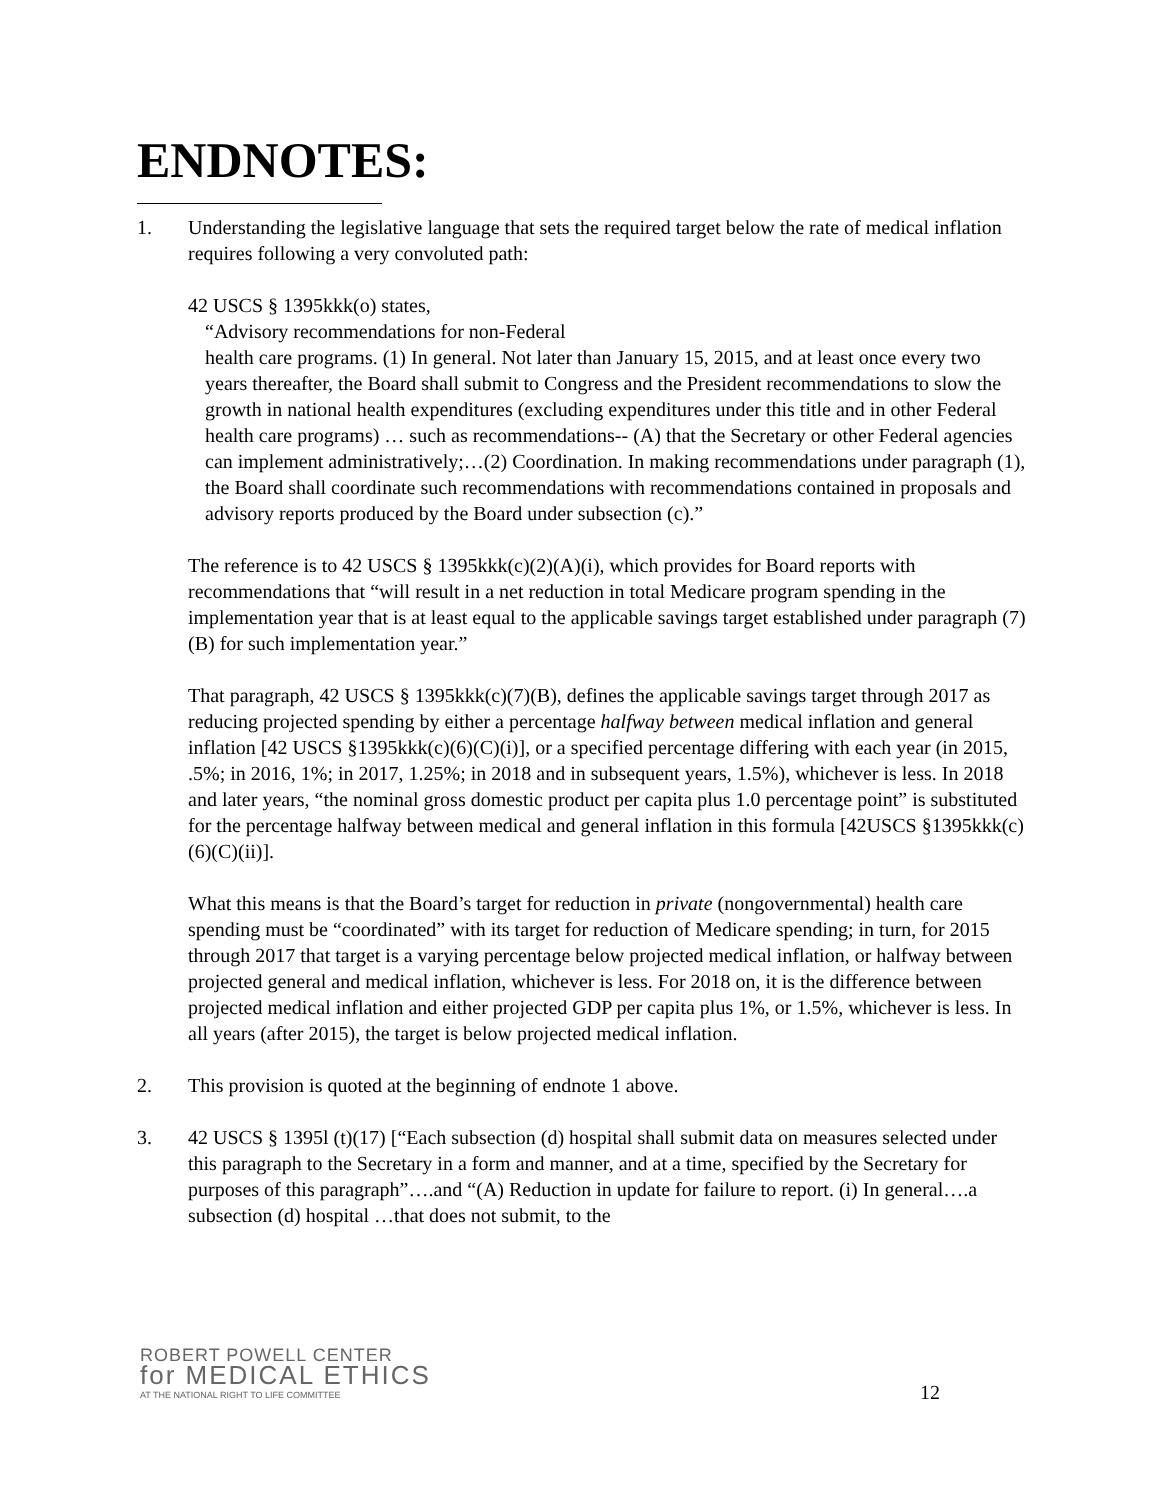ENDNOTES:
1. Understanding the legislative language that sets the required target below the rate of medical inflation requires following a very convoluted path:
42 USCS § 1395kkk(o) states,
“Advisory recommendations for non-Federal
health care programs. (1) In general. Not later than January 15, 2015, and at least once every two years thereafter, the Board shall submit to Congress and the President recommendations to slow the growth in national health expenditures (excluding expenditures under this title and in other Federal health care programs) … such as recommendations-- (A) that the Secretary or other Federal agencies can implement administratively;…(2) Coordination. In making recommendations under paragraph (1), the Board shall coordinate such recommendations with recommendations contained in proposals and advisory reports produced by the Board under subsection (c).”
The reference is to 42 USCS § 1395kkk(c)(2)(A)(i), which provides for Board reports with recommendations that “will result in a net reduction in total Medicare program spending in the implementation year that is at least equal to the applicable savings target established under paragraph (7)(B) for such implementation year.”
That paragraph, 42 USCS § 1395kkk(c)(7)(B), defines the applicable savings target through 2017 as reducing projected spending by either a percentage halfway between medical inflation and general inflation [42 USCS §1395kkk(c)(6)(C)(i)], or a specified percentage differing with each year (in 2015, .5%; in 2016, 1%; in 2017, 1.25%; in 2018 and in subsequent years, 1.5%), whichever is less. In 2018 and later years, “the nominal gross domestic product per capita plus 1.0 percentage point” is substituted for the percentage halfway between medical and general inflation in this formula [42USCS §1395kkk(c)(6)(C)(ii)].
What this means is that the Board’s target for reduction in private (nongovernmental) health care spending must be “coordinated” with its target for reduction of Medicare spending; in turn, for 2015 through 2017 that target is a varying percentage below projected medical inflation, or halfway between projected general and medical inflation, whichever is less. For 2018 on, it is the difference between projected medical inflation and either projected GDP per capita plus 1%, or 1.5%, whichever is less. In all years (after 2015), the target is below projected medical inflation.
2. This provision is quoted at the beginning of endnote 1 above.
3. 42 USCS § 1395l (t)(17) [“Each subsection (d) hospital shall submit data on measures selected under this paragraph to the Secretary in a form and manner, and at a time, specified by the Secretary for purposes of this paragraph”….and “(A) Reduction in update for failure to report. (i) In general….a subsection (d) hospital …that does not submit, to the
ROBERT POWELL CENTER
for MEDICAL ETHICS
AT THE NATIONAL RIGHT TO LIFE COMMITTEE
12